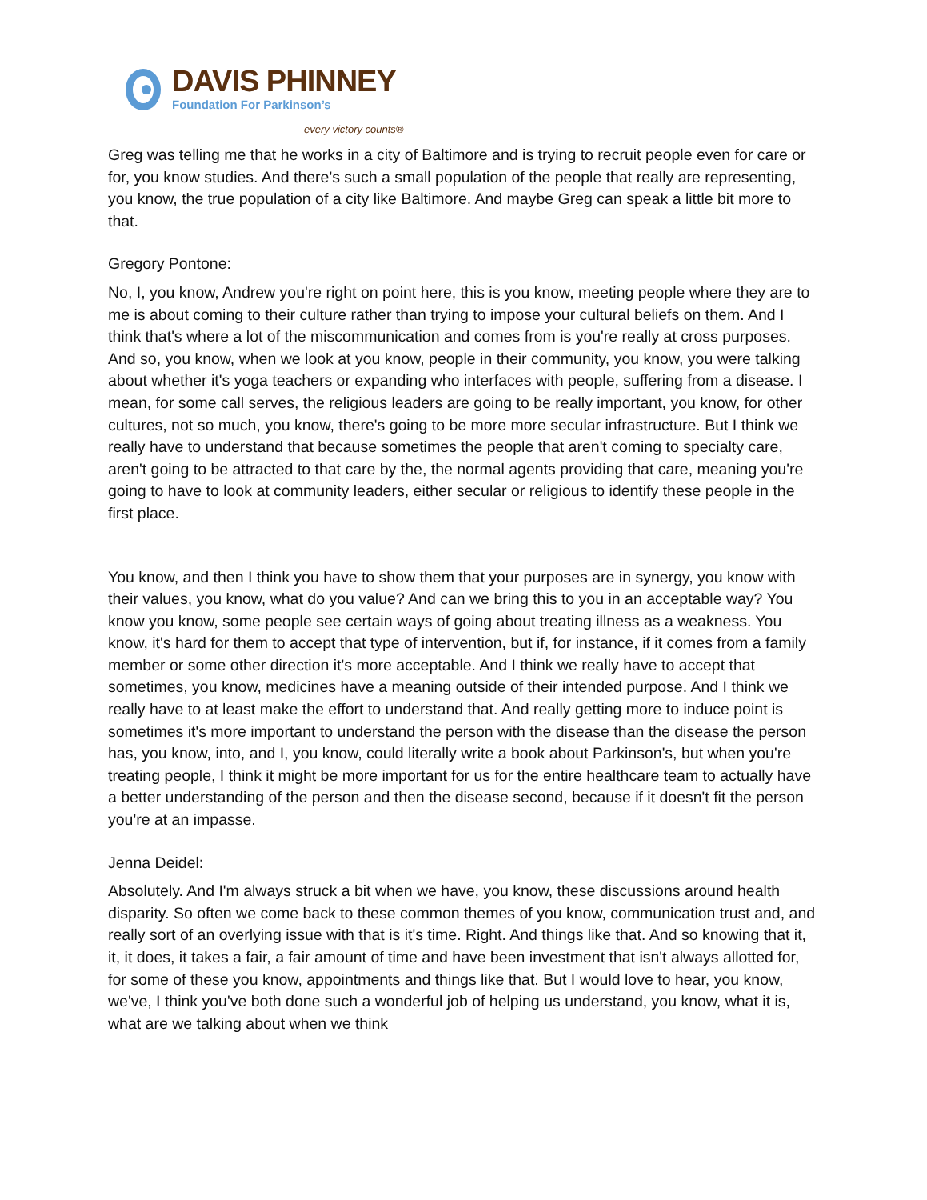DAVIS PHINNEY
Foundation For Parkinson’s
every victory counts®
Greg was telling me that he works in a city of Baltimore and is trying to recruit people even for care or for, you know studies. And there's such a small population of the people that really are representing, you know, the true population of a city like Baltimore. And maybe Greg can speak a little bit more to that.
Gregory Pontone:
No, I, you know, Andrew you're right on point here, this is you know, meeting people where they are to me is about coming to their culture rather than trying to impose your cultural beliefs on them. And I think that's where a lot of the miscommunication and comes from is you're really at cross purposes. And so, you know, when we look at you know, people in their community, you know, you were talking about whether it's yoga teachers or expanding who interfaces with people, suffering from a disease. I mean, for some call serves, the religious leaders are going to be really important, you know, for other cultures, not so much, you know, there's going to be more more secular infrastructure. But I think we really have to understand that because sometimes the people that aren't coming to specialty care, aren't going to be attracted to that care by the, the normal agents providing that care, meaning you're going to have to look at community leaders, either secular or religious to identify these people in the first place.
You know, and then I think you have to show them that your purposes are in synergy, you know with their values, you know, what do you value? And can we bring this to you in an acceptable way? You know you know, some people see certain ways of going about treating illness as a weakness. You know, it's hard for them to accept that type of intervention, but if, for instance, if it comes from a family member or some other direction it's more acceptable. And I think we really have to accept that sometimes, you know, medicines have a meaning outside of their intended purpose. And I think we really have to at least make the effort to understand that. And really getting more to induce point is sometimes it's more important to understand the person with the disease than the disease the person has, you know, into, and I, you know, could literally write a book about Parkinson's, but when you're treating people, I think it might be more important for us for the entire healthcare team to actually have a better understanding of the person and then the disease second, because if it doesn't fit the person you're at an impasse.
Jenna Deidel:
Absolutely. And I'm always struck a bit when we have, you know, these discussions around health disparity. So often we come back to these common themes of you know, communication trust and, and really sort of an overlying issue with that is it's time. Right. And things like that. And so knowing that it, it, it does, it takes a fair, a fair amount of time and have been investment that isn't always allotted for, for some of these you know, appointments and things like that. But I would love to hear, you know, we've, I think you've both done such a wonderful job of helping us understand, you know, what it is, what are we talking about when we think